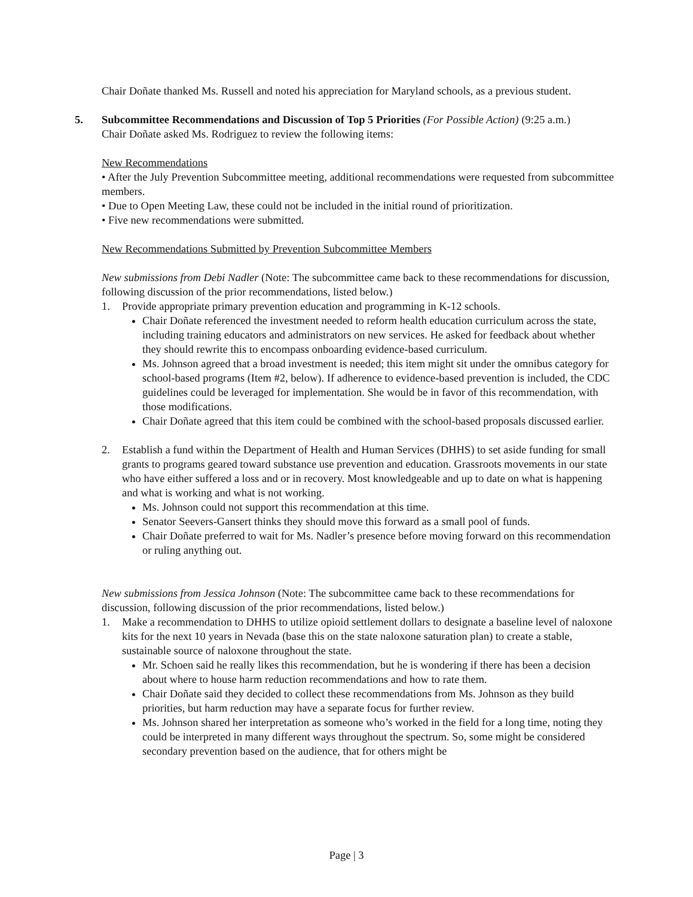Chair Doñate thanked Ms. Russell and noted his appreciation for Maryland schools, as a previous student.
5. Subcommittee Recommendations and Discussion of Top 5 Priorities (For Possible Action) (9:25 a.m.)
Chair Doñate asked Ms. Rodriguez to review the following items:
New Recommendations
• After the July Prevention Subcommittee meeting, additional recommendations were requested from subcommittee members.
• Due to Open Meeting Law, these could not be included in the initial round of prioritization.
• Five new recommendations were submitted.
New Recommendations Submitted by Prevention Subcommittee Members
New submissions from Debi Nadler (Note: The subcommittee came back to these recommendations for discussion, following discussion of the prior recommendations, listed below.)
1. Provide appropriate primary prevention education and programming in K-12 schools.
Chair Doñate referenced the investment needed to reform health education curriculum across the state, including training educators and administrators on new services. He asked for feedback about whether they should rewrite this to encompass onboarding evidence-based curriculum.
Ms. Johnson agreed that a broad investment is needed; this item might sit under the omnibus category for school-based programs (Item #2, below). If adherence to evidence-based prevention is included, the CDC guidelines could be leveraged for implementation. She would be in favor of this recommendation, with those modifications.
Chair Doñate agreed that this item could be combined with the school-based proposals discussed earlier.
2. Establish a fund within the Department of Health and Human Services (DHHS) to set aside funding for small grants to programs geared toward substance use prevention and education. Grassroots movements in our state who have either suffered a loss and or in recovery. Most knowledgeable and up to date on what is happening and what is working and what is not working.
Ms. Johnson could not support this recommendation at this time.
Senator Seevers-Gansert thinks they should move this forward as a small pool of funds.
Chair Doñate preferred to wait for Ms. Nadler’s presence before moving forward on this recommendation or ruling anything out.
New submissions from Jessica Johnson (Note: The subcommittee came back to these recommendations for discussion, following discussion of the prior recommendations, listed below.)
1. Make a recommendation to DHHS to utilize opioid settlement dollars to designate a baseline level of naloxone kits for the next 10 years in Nevada (base this on the state naloxone saturation plan) to create a stable, sustainable source of naloxone throughout the state.
Mr. Schoen said he really likes this recommendation, but he is wondering if there has been a decision about where to house harm reduction recommendations and how to rate them.
Chair Doñate said they decided to collect these recommendations from Ms. Johnson as they build priorities, but harm reduction may have a separate focus for further review.
Ms. Johnson shared her interpretation as someone who’s worked in the field for a long time, noting they could be interpreted in many different ways throughout the spectrum. So, some might be considered secondary prevention based on the audience, that for others might be
Page | 3